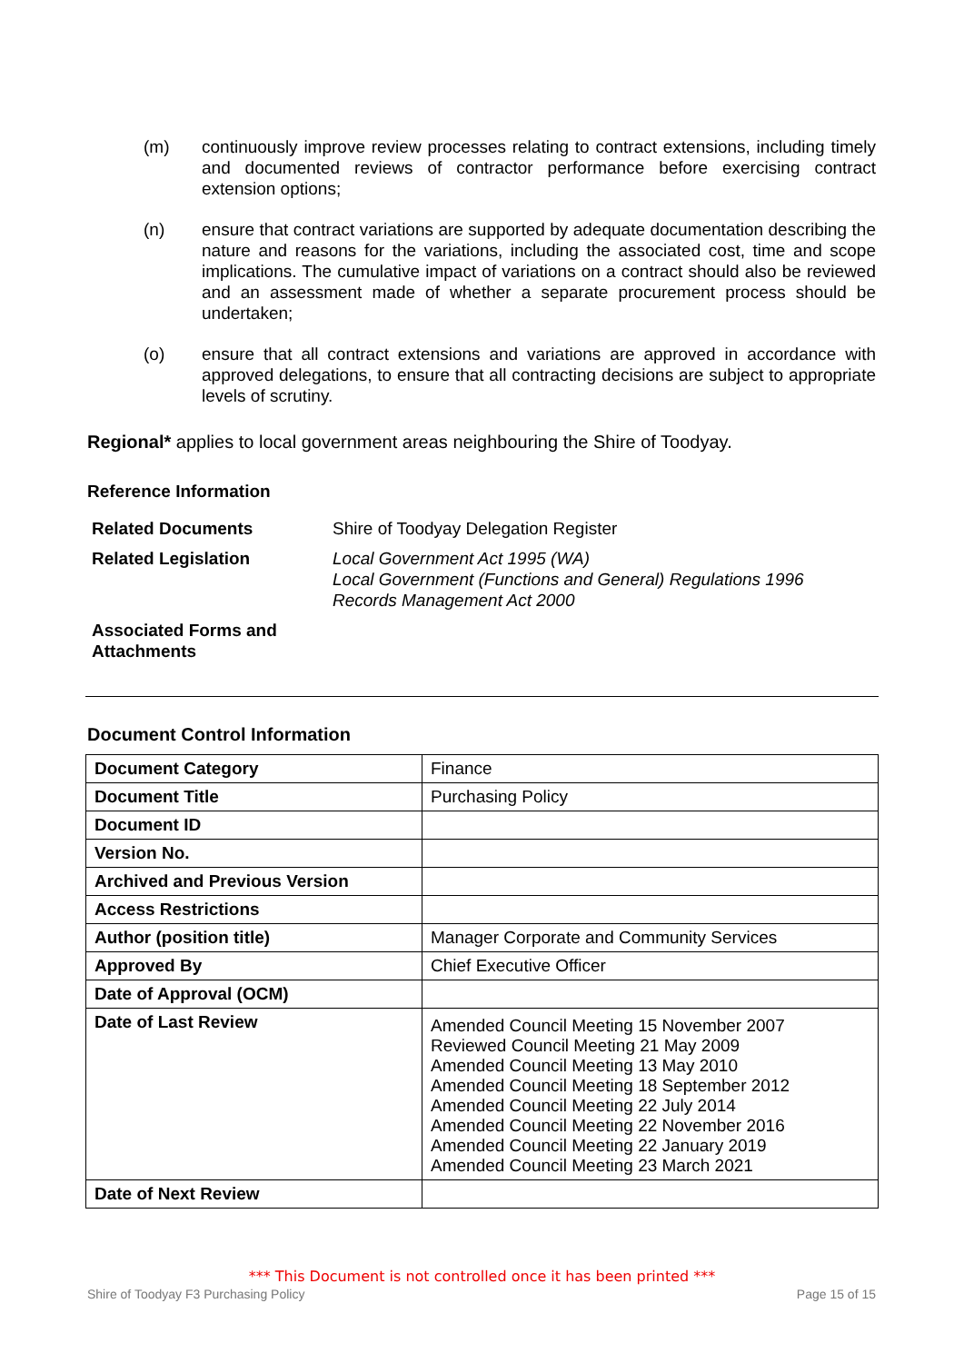(m) continuously improve review processes relating to contract extensions, including timely and documented reviews of contractor performance before exercising contract extension options;
(n) ensure that contract variations are supported by adequate documentation describing the nature and reasons for the variations, including the associated cost, time and scope implications. The cumulative impact of variations on a contract should also be reviewed and an assessment made of whether a separate procurement process should be undertaken;
(o) ensure that all contract extensions and variations are approved in accordance with approved delegations, to ensure that all contracting decisions are subject to appropriate levels of scrutiny.
Regional* applies to local government areas neighbouring the Shire of Toodyay.
Reference Information
| Related Documents | Shire of Toodyay Delegation Register |
| Related Legislation | Local Government Act 1995 (WA) Local Government (Functions and General) Regulations 1996 Records Management Act 2000 |
| Associated Forms and Attachments | |
Document Control Information
| Document Category | Finance |
| Document Title | Purchasing Policy |
| Document ID | |
| Version No. | |
| Archived and Previous Version | |
| Access Restrictions | |
| Author (position title) | Manager Corporate and Community Services |
| Approved By | Chief Executive Officer |
| Date of Approval (OCM) | |
| Date of Last Review | Amended Council Meeting 15 November 2007 Reviewed Council Meeting 21 May 2009 Amended Council Meeting 13 May 2010 Amended Council Meeting 18 September 2012 Amended Council Meeting 22 July 2014 Amended Council Meeting 22 November 2016 Amended Council Meeting 22 January 2019 Amended Council Meeting 23 March 2021 |
| Date of Next Review | |
*** This Document is not controlled once it has been printed ***
Shire of Toodyay F3 Purchasing Policy Page 15 of 15